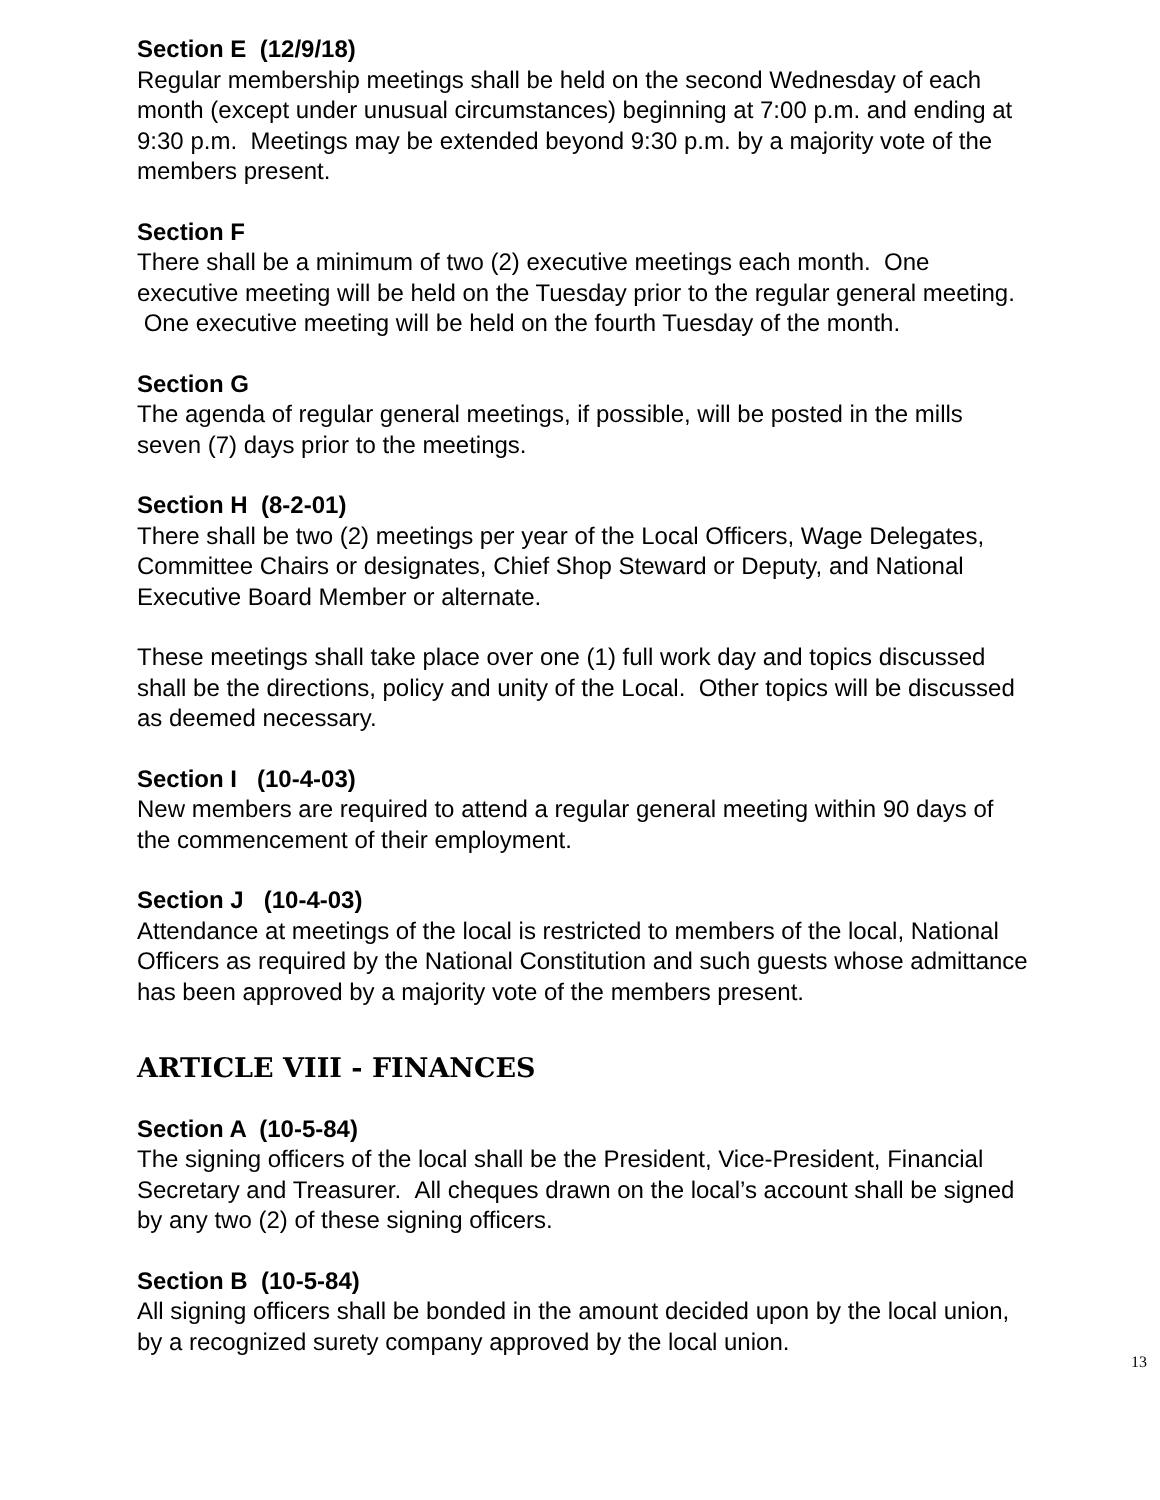Section E (12/9/18)
Regular membership meetings shall be held on the second Wednesday of each month (except under unusual circumstances) beginning at 7:00 p.m. and ending at 9:30 p.m. Meetings may be extended beyond 9:30 p.m. by a majority vote of the members present.
Section F
There shall be a minimum of two (2) executive meetings each month. One executive meeting will be held on the Tuesday prior to the regular general meeting. One executive meeting will be held on the fourth Tuesday of the month.
Section G
The agenda of regular general meetings, if possible, will be posted in the mills seven (7) days prior to the meetings.
Section H (8-2-01)
There shall be two (2) meetings per year of the Local Officers, Wage Delegates, Committee Chairs or designates, Chief Shop Steward or Deputy, and National Executive Board Member or alternate.
These meetings shall take place over one (1) full work day and topics discussed shall be the directions, policy and unity of the Local. Other topics will be discussed as deemed necessary.
Section I (10-4-03)
New members are required to attend a regular general meeting within 90 days of the commencement of their employment.
Section J (10-4-03)
Attendance at meetings of the local is restricted to members of the local, National Officers as required by the National Constitution and such guests whose admittance has been approved by a majority vote of the members present.
ARTICLE VIII - FINANCES
Section A (10-5-84)
The signing officers of the local shall be the President, Vice-President, Financial Secretary and Treasurer. All cheques drawn on the local’s account shall be signed by any two (2) of these signing officers.
Section B (10-5-84)
All signing officers shall be bonded in the amount decided upon by the local union, by a recognized surety company approved by the local union.
13